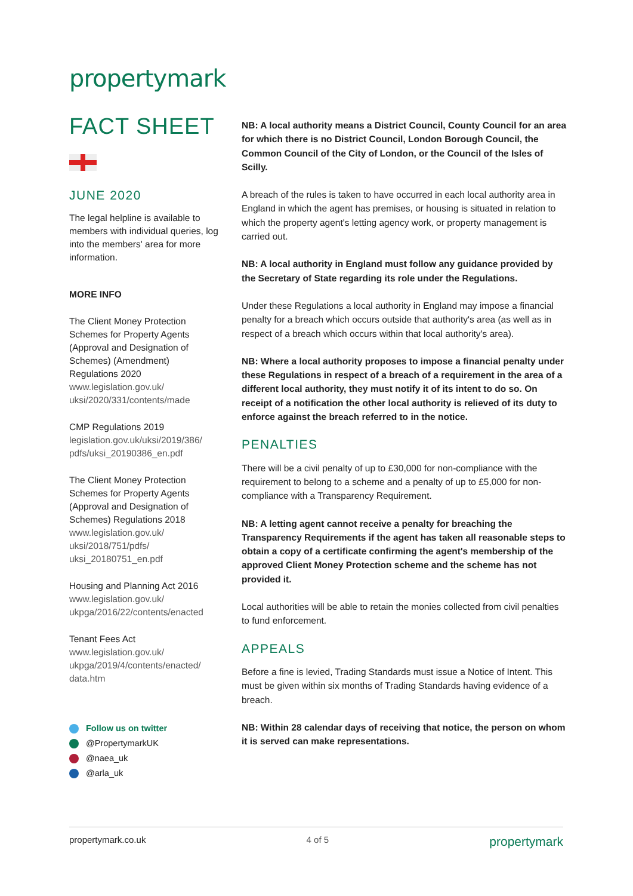propertymark
FACT SHEET
JUNE 2020
The legal helpline is available to members with individual queries, log into the members' area for more information.
MORE INFO
The Client Money Protection Schemes for Property Agents (Approval and Designation of Schemes) (Amendment) Regulations 2020
www.legislation.gov.uk/ uksi/2020/331/contents/made
CMP Regulations 2019
legislation.gov.uk/uksi/2019/386/ pdfs/uksi_20190386_en.pdf
The Client Money Protection Schemes for Property Agents (Approval and Designation of Schemes) Regulations 2018
www.legislation.gov.uk/ uksi/2018/751/pdfs/ uksi_20180751_en.pdf
Housing and Planning Act 2016
www.legislation.gov.uk/ ukpga/2016/22/contents/enacted
Tenant Fees Act
www.legislation.gov.uk/ ukpga/2019/4/contents/enacted/ data.htm
Follow us on twitter
@PropertymarkUK
@naea_uk
@arla_uk
NB: A local authority means a District Council, County Council for an area for which there is no District Council, London Borough Council, the Common Council of the City of London, or the Council of the Isles of Scilly.
A breach of the rules is taken to have occurred in each local authority area in England in which the agent has premises, or housing is situated in relation to which the property agent's letting agency work, or property management is carried out.
NB: A local authority in England must follow any guidance provided by the Secretary of State regarding its role under the Regulations.
Under these Regulations a local authority in England may impose a financial penalty for a breach which occurs outside that authority's area (as well as in respect of a breach which occurs within that local authority's area).
NB: Where a local authority proposes to impose a financial penalty under these Regulations in respect of a breach of a requirement in the area of a different local authority, they must notify it of its intent to do so. On receipt of a notification the other local authority is relieved of its duty to enforce against the breach referred to in the notice.
PENALTIES
There will be a civil penalty of up to £30,000 for non-compliance with the requirement to belong to a scheme and a penalty of up to £5,000 for non-compliance with a Transparency Requirement.
NB: A letting agent cannot receive a penalty for breaching the Transparency Requirements if the agent has taken all reasonable steps to obtain a copy of a certificate confirming the agent's membership of the approved Client Money Protection scheme and the scheme has not provided it.
Local authorities will be able to retain the monies collected from civil penalties to fund enforcement.
APPEALS
Before a fine is levied, Trading Standards must issue a Notice of Intent. This must be given within six months of Trading Standards having evidence of a breach.
NB: Within 28 calendar days of receiving that notice, the person on whom it is served can make representations.
propertymark.co.uk 4 of 5 propertymark